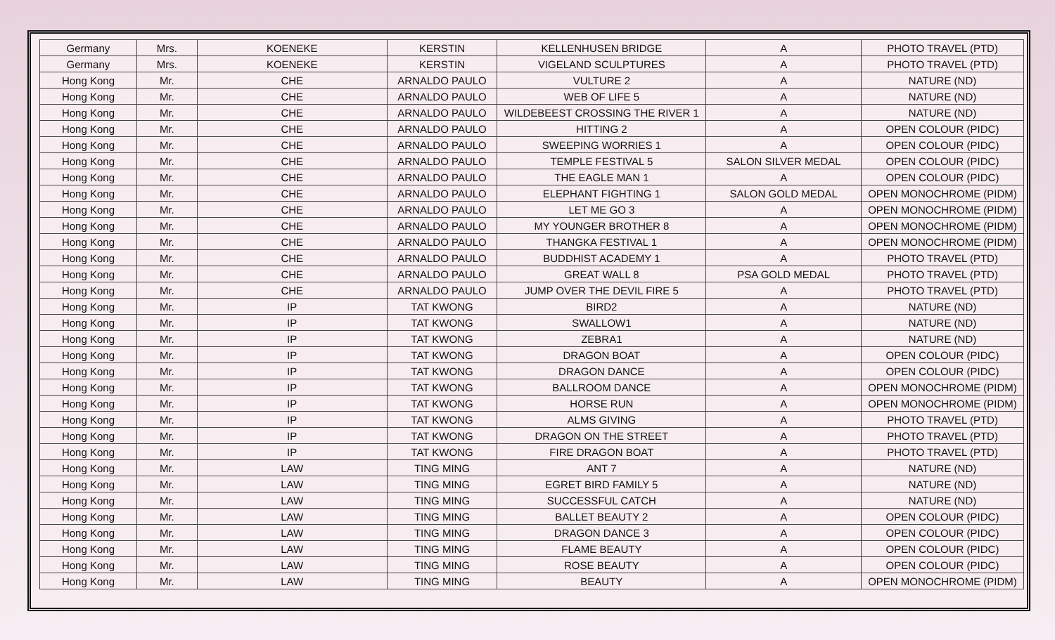| Germany | Mrs. | KOENEKE | KERSTIN | KELLENHUSEN BRIDGE | A | PHOTO TRAVEL (PTD) |
| Germany | Mrs. | KOENEKE | KERSTIN | VIGELAND SCULPTURES | A | PHOTO TRAVEL (PTD) |
| Hong Kong | Mr. | CHE | ARNALDO PAULO | VULTURE 2 | A | NATURE (ND) |
| Hong Kong | Mr. | CHE | ARNALDO PAULO | WEB OF LIFE 5 | A | NATURE (ND) |
| Hong Kong | Mr. | CHE | ARNALDO PAULO | WILDEBEEST CROSSING THE RIVER 1 | A | NATURE (ND) |
| Hong Kong | Mr. | CHE | ARNALDO PAULO | HITTING 2 | A | OPEN COLOUR (PIDC) |
| Hong Kong | Mr. | CHE | ARNALDO PAULO | SWEEPING WORRIES 1 | A | OPEN COLOUR (PIDC) |
| Hong Kong | Mr. | CHE | ARNALDO PAULO | TEMPLE FESTIVAL 5 | SALON SILVER MEDAL | OPEN COLOUR (PIDC) |
| Hong Kong | Mr. | CHE | ARNALDO PAULO | THE EAGLE MAN 1 | A | OPEN COLOUR (PIDC) |
| Hong Kong | Mr. | CHE | ARNALDO PAULO | ELEPHANT FIGHTING 1 | SALON GOLD MEDAL | OPEN MONOCHROME (PIDM) |
| Hong Kong | Mr. | CHE | ARNALDO PAULO | LET ME GO 3 | A | OPEN MONOCHROME (PIDM) |
| Hong Kong | Mr. | CHE | ARNALDO PAULO | MY YOUNGER BROTHER 8 | A | OPEN MONOCHROME (PIDM) |
| Hong Kong | Mr. | CHE | ARNALDO PAULO | THANGKA FESTIVAL 1 | A | OPEN MONOCHROME (PIDM) |
| Hong Kong | Mr. | CHE | ARNALDO PAULO | BUDDHIST ACADEMY 1 | A | PHOTO TRAVEL (PTD) |
| Hong Kong | Mr. | CHE | ARNALDO PAULO | GREAT WALL 8 | PSA GOLD MEDAL | PHOTO TRAVEL (PTD) |
| Hong Kong | Mr. | CHE | ARNALDO PAULO | JUMP OVER THE DEVIL FIRE 5 | A | PHOTO TRAVEL (PTD) |
| Hong Kong | Mr. | IP | TAT KWONG | BIRD2 | A | NATURE (ND) |
| Hong Kong | Mr. | IP | TAT KWONG | SWALLOW1 | A | NATURE (ND) |
| Hong Kong | Mr. | IP | TAT KWONG | ZEBRA1 | A | NATURE (ND) |
| Hong Kong | Mr. | IP | TAT KWONG | DRAGON BOAT | A | OPEN COLOUR (PIDC) |
| Hong Kong | Mr. | IP | TAT KWONG | DRAGON DANCE | A | OPEN COLOUR (PIDC) |
| Hong Kong | Mr. | IP | TAT KWONG | BALLROOM DANCE | A | OPEN MONOCHROME (PIDM) |
| Hong Kong | Mr. | IP | TAT KWONG | HORSE RUN | A | OPEN MONOCHROME (PIDM) |
| Hong Kong | Mr. | IP | TAT KWONG | ALMS GIVING | A | PHOTO TRAVEL (PTD) |
| Hong Kong | Mr. | IP | TAT KWONG | DRAGON ON THE STREET | A | PHOTO TRAVEL (PTD) |
| Hong Kong | Mr. | IP | TAT KWONG | FIRE DRAGON BOAT | A | PHOTO TRAVEL (PTD) |
| Hong Kong | Mr. | LAW | TING MING | ANT 7 | A | NATURE (ND) |
| Hong Kong | Mr. | LAW | TING MING | EGRET BIRD FAMILY 5 | A | NATURE (ND) |
| Hong Kong | Mr. | LAW | TING MING | SUCCESSFUL CATCH | A | NATURE (ND) |
| Hong Kong | Mr. | LAW | TING MING | BALLET BEAUTY 2 | A | OPEN COLOUR (PIDC) |
| Hong Kong | Mr. | LAW | TING MING | DRAGON DANCE 3 | A | OPEN COLOUR (PIDC) |
| Hong Kong | Mr. | LAW | TING MING | FLAME BEAUTY | A | OPEN COLOUR (PIDC) |
| Hong Kong | Mr. | LAW | TING MING | ROSE BEAUTY | A | OPEN COLOUR (PIDC) |
| Hong Kong | Mr. | LAW | TING MING | BEAUTY | A | OPEN MONOCHROME (PIDM) |